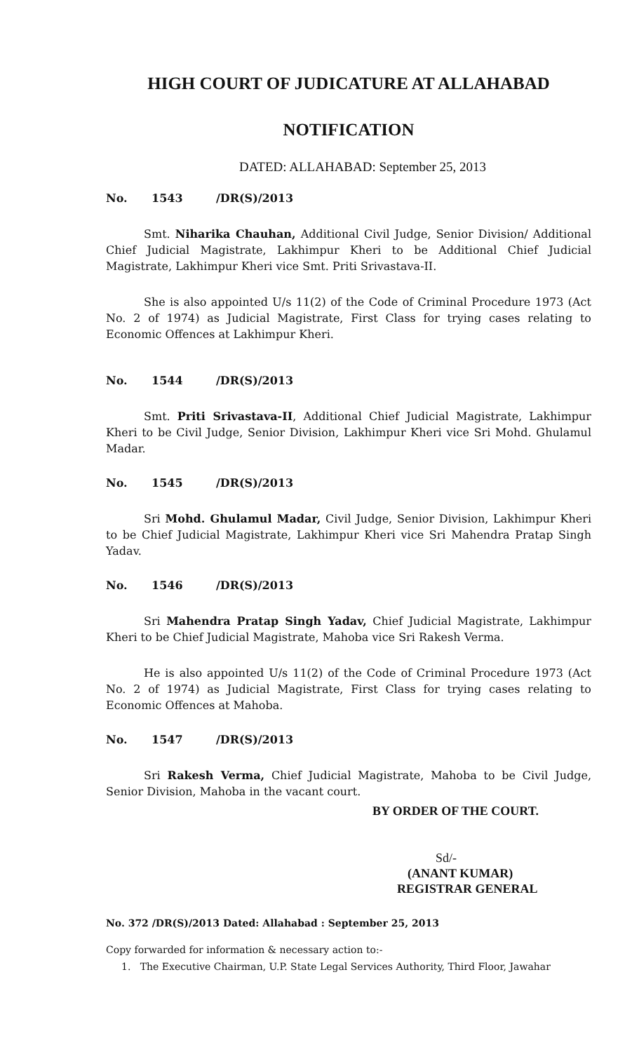HIGH COURT OF JUDICATURE AT ALLAHABAD
NOTIFICATION
DATED: ALLAHABAD: September 25, 2013
No. 1543 /DR(S)/2013
Smt. Niharika Chauhan, Additional Civil Judge, Senior Division/ Additional Chief Judicial Magistrate, Lakhimpur Kheri to be Additional Chief Judicial Magistrate, Lakhimpur Kheri vice Smt. Priti Srivastava-II.
She is also appointed U/s 11(2) of the Code of Criminal Procedure 1973 (Act No. 2 of 1974) as Judicial Magistrate, First Class for trying cases relating to Economic Offences at Lakhimpur Kheri.
No. 1544 /DR(S)/2013
Smt. Priti Srivastava-II, Additional Chief Judicial Magistrate, Lakhimpur Kheri to be Civil Judge, Senior Division, Lakhimpur Kheri vice Sri Mohd. Ghulamul Madar.
No. 1545 /DR(S)/2013
Sri Mohd. Ghulamul Madar, Civil Judge, Senior Division, Lakhimpur Kheri to be Chief Judicial Magistrate, Lakhimpur Kheri vice Sri Mahendra Pratap Singh Yadav.
No. 1546 /DR(S)/2013
Sri Mahendra Pratap Singh Yadav, Chief Judicial Magistrate, Lakhimpur Kheri to be Chief Judicial Magistrate, Mahoba vice Sri Rakesh Verma.
He is also appointed U/s 11(2) of the Code of Criminal Procedure 1973 (Act No. 2 of 1974) as Judicial Magistrate, First Class for trying cases relating to Economic Offences at Mahoba.
No. 1547 /DR(S)/2013
Sri Rakesh Verma, Chief Judicial Magistrate, Mahoba to be Civil Judge, Senior Division, Mahoba in the vacant court.
BY ORDER OF THE COURT.
Sd/-
(ANANT KUMAR)
REGISTRAR GENERAL
No. 372 /DR(S)/2013 Dated: Allahabad : September 25, 2013
Copy forwarded for information & necessary action to:-
1. The Executive Chairman, U.P. State Legal Services Authority, Third Floor, Jawahar